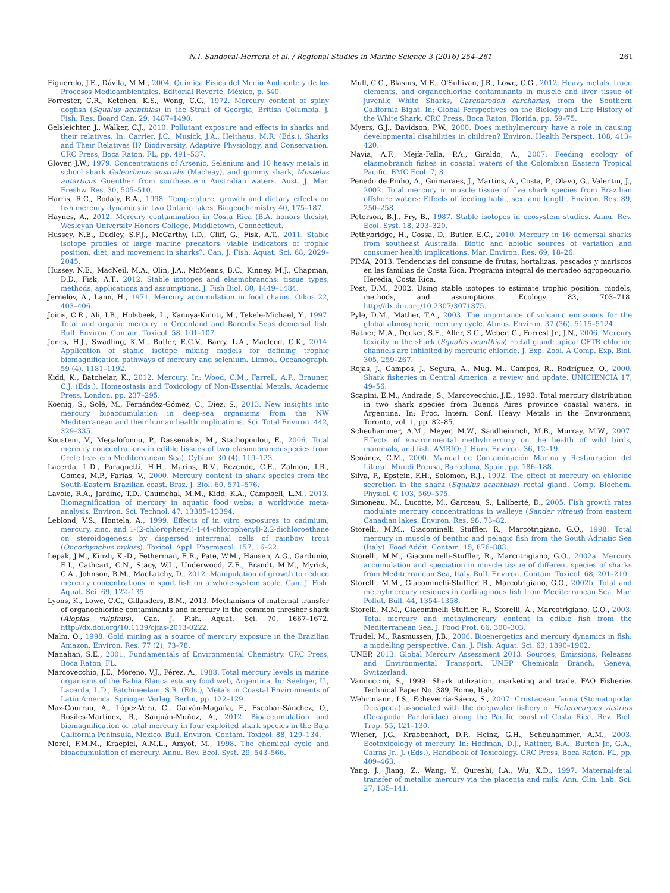N.I. Sandoval-Herrera et al. / Regional Studies in Marine Science 3 (2016) 254–261 261
Figuerelo, J.E., Dávila, M.M., 2004. Química Física del Medio Ambiente y de los Procesos Medioambientales. Editorial Reverté, México, p. 540.
Forrester, C.R., Ketchen, K.S., Wong, C.C., 1972. Mercury content of spiny dogfish (Squalus acanthias) in the Strait of Georgia, British Columbia. J. Fish. Res. Board Can. 29, 1487–1490.
Gelsleichter, J., Walker, C.J., 2010. Pollutant exposure and effects in sharks and their relatives. In: Carrier, J.C., Musick, J.A., Heithaus, M.R. (Eds.), Sharks and Their Relatives II? Biodiversity, Adaptive Physiology, and Conservation. CRC Press, Boca Raton, FL, pp. 491–537.
Glover, J.W., 1979. Concentrations of Arsenic, Selenium and 10 heavy metals in school shark Galeorhinus australis (Macleay), and gummy shark, Mustelus antarticus Guenther from southeastern Australian waters. Aust. J. Mar. Freshw. Res. 30, 505–510.
Harris, R.C., Bodaly, R.A., 1998. Temperature, growth and dietary effects on fish mercury dynamics in two Ontario lakes. Biogeochemistry 40, 175–187.
Haynes, A., 2012. Mercury contamination in Costa Rica (B.A. honors thesis), Wesleyan University Honors College, Middletown, Connecticut.
Hussey, N.E., Dudley, S.F.J., McCarthy, I.D., Cliff, G., Fisk, A.T., 2011. Stable isotope profiles of large marine predators: viable indicators of trophic position, diet, and movement in sharks?. Can. J. Fish. Aquat. Sci. 68, 2029–2045.
Hussey, N.E., MacNeil, M.A., Olin, J.A., McMeans, B.C., Kinney, M.J., Chapman, D.D., Fisk, A.T., 2012. Stable isotopes and elasmobranchs: tissue types, methods, applications and assumptions. J. Fish Biol. 80, 1449–1484.
Jernelöv, A., Lann, H., 1971. Mercury accumulation in food chains. Oikos 22, 403–406.
Joiris, C.R., Ali, I.B., Holsbeek, L., Kanuya-Kinoti, M., Tekele-Michael, Y., 1997. Total and organic mercury in Greenland and Barents Seas demersal fish. Bull. Environ. Contam. Toxicol. 58, 101–107.
Jones, H.J., Swadling, K.M., Butler, E.C.V., Barry, L.A., Macleod, C.K., 2014. Application of stable isotope mixing models for defining trophic biomagnification pathways of mercury and selenium. Limnol. Oceanograph. 59 (4), 1181–1192.
Kidd, K., Batchelar, K., 2012. Mercury. In: Wood, C.M., Farrell, A.P., Brauner, C.J. (Eds.), Homeostasis and Toxicology of Non-Essential Metals. Academic Press, London, pp. 237–295.
Koenig, S., Solé, M., Fernández-Gómez, C., Díez, S., 2013. New insights into mercury bioaccumulation in deep-sea organisms from the NW Mediterranean and their human health implications. Sci. Total Environ. 442, 329–335.
Kousteni, V., Megalofonou, P., Dassenakis, M., Stathopoulou, E., 2006. Total mercury concentrations in edible tissues of two elasmobranch species from Crete (eastern Mediterranean Sea). Cybium 30 (4), 119–123.
Lacerda, L.D., Paraquetti, H.H., Marins, R.V., Rezende, C.E., Zalmon, I.R., Gomes, M.P., Farias, V., 2000. Mercury content in shark species from the South-Eastern Brazilian coast. Braz. J. Biol. 60, 571–576.
Lavoie, R.A., Jardine, T.D., Chumchal, M.M., Kidd, K.A., Campbell, L.M., 2013. Biomagnification of mercury in aquatic food webs: a worldwide meta-analysis. Environ. Sci. Technol. 47, 13385–13394.
Leblond, V.S., Hontela, A., 1999. Effects of in vitro exposures to cadmium, mercury, zinc, and 1-(2-chlorophenyl)-1-(4-chlorophenyl)-2,2-dichloroethane on steroidogenesis by dispersed interrenal cells of rainbow trout (Oncorhynchus mykiss). Toxicol. Appl. Pharmacol. 157, 16–22.
Lepak, J.M., Kinzli, K.-D., Fetherman, E.R., Pate, W.M., Hansen, A.G., Gardunio, E.I., Cathcart, C.N., Stacy, W.L., Underwood, Z.E., Brandt, M.M., Myrick, C.A., Johnson, B.M., MacLatchy, D., 2012. Manipulation of growth to reduce mercury concentrations in sport fish on a whole-system scale. Can. J. Fish. Aquat. Sci. 69, 122–135.
Lyons, K., Lowe, C.G., Gillanders, B.M., 2013. Mechanisms of maternal transfer of organochlorine contaminants and mercury in the common thresher shark (Alopias vulpinus). Can. J. Fish. Aquat. Sci. 70, 1667–1672. http://dx.doi.org/10.1139/cjfas-2013-0222.
Malm, O., 1998. Gold mining as a source of mercury exposure in the Brazilian Amazon. Environ. Res. 77 (2), 73–78.
Manahan, S.E., 2001. Fundamentals of Environmental Chemistry. CRC Press, Boca Raton, FL.
Marcovecchio, J.E., Moreno, V.J., Pérez, A., 1988. Total mercury levels in marine organisms of the Bahia Blanca estuary food web, Argentina. In: Seeliger, U., Lacerda, L.D., Patchineelam, S.R. (Eds.), Metals in Coastal Environments of Latin America. Springer Verlag, Berlin, pp. 122–129.
Maz-Courrau, A., López-Vera, C., Galván-Magaña, F., Escobar-Sánchez, O., Rosíles-Martínez, R., Sanjuán-Muñoz, A., 2012. Bioaccumulation and biomagnification of total mercury in four exploited shark species in the Baja California Peninsula, Mexico. Bull. Environ. Contam. Toxicol. 88, 129–134.
Morel, F.M.M., Kraepiel, A.M.L., Amyot, M., 1998. The chemical cycle and bioaccumulation of mercury. Annu. Rev. Ecol. Syst. 29, 543–566.
Mull, C.G., Blasius, M.E., O'Sullivan, J.B., Lowe, C.G., 2012. Heavy metals, trace elements, and organochlorine contaminants in muscle and liver tissue of juvenile White Sharks, Carcharodon carcharias, from the Southern California Bight. In: Global Perspectives on the Biology and Life History of the White Shark. CRC Press, Boca Raton, Florida, pp. 59–75.
Myers, G.J., Davidson, P.W., 2000. Does methylmercury have a role in causing developmental disabilities in children? Environ. Health Perspect. 108, 413–420.
Navia, A.F., Mejía-Falla, P.A., Giraldo, A., 2007. Feeding ecology of elasmobranch fishes in coastal waters of the Colombian Eastern Tropical Pacific. BMC Ecol. 7, 8.
Penedo de Pinho, A., Guimaraes, J., Martins, A., Costa, P., Olavo, G., Valentin, J., 2002. Total mercury in muscle tissue of five shark species from Brazilian offshore waters: Effects of feeding habit, sex, and length. Environ. Res. 89, 250–258.
Peterson, B.J., Fry, B., 1987. Stable isotopes in ecosystem studies. Annu. Rev. Ecol. Syst. 18, 293–320.
Pethybridge, H., Cossa, D., Butler, E.C., 2010. Mercury in 16 demersal sharks from southeast Australia: Biotic and abiotic sources of variation and consumer health implications. Mar. Environ. Res. 69, 18–26.
PIMA, 2013. Tendencias del consume de frutas, hortalizas, pescados y mariscos en las familias de Costa Rica. Programa integral de mercadeo agropecuario. Heredia, Costa Rica.
Post, D.M., 2002. Using stable isotopes to estimate trophic position: models, methods, and assumptions. Ecology 83, 703–718. http://dx.doi.org/10.2307/3071875.
Pyle, D.M., Mather, T.A., 2003. The importance of volcanic emissions for the global atmospheric mercury cycle. Atmos. Environ. 37 (36), 5115–5124.
Ratner, M.A., Decker, S.E., Aller, S.G., Weber, G., Forrest Jr., J.N., 2006. Mercury toxicity in the shark (Squalus acanthias) rectal gland: apical CFTR chloride channels are inhibited by mercuric chloride. J. Exp. Zool. A Comp. Exp. Biol. 305, 259–267.
Rojas, J., Campos, J., Segura, A., Mug, M., Campos, R., Rodríguez, O., 2000. Shark fisheries in Central America: a review and update. UNICIENCIA 17, 49–56.
Scapini, E.M., Andrade, S., Marcovecchio, J.E., 1993. Total mercury distribution in two shark species from Buenos Aires province coastal waters, in Argentina. In: Proc. Intern. Conf. Heavy Metals in the Environment, Toronto, vol. 1, pp. 82–85.
Scheuhammer, A.M., Meyer, M.W., Sandheinrich, M.B., Murray, M.W., 2007. Effects of environmental methylmercury on the health of wild birds, mammals, and fish. AMBIO: J. Hum. Environ. 36, 12–19.
Seoánez, C.M., 2000. Manual de Contaminación Marina y Restauracion del Litoral. Mundi Prensa, Barcelona, Spain, pp. 186–188.
Silva, P., Epstein, F.H., Solomon, R.J., 1992. The effect of mercury on chloride secretion in the shark (Squalus acanthias) rectal gland. Comp. Biochem. Physiol. C 103, 569–575.
Simoneau, M., Lucotte, M., Garceau, S., Laliberté, D., 2005. Fish growth rates modulate mercury concentrations in walleye (Sander vitreus) from eastern Canadian lakes. Environ. Res. 98, 73–82.
Storelli, M.M., Giacominelli Stuffler, R., Marcotrigiano, G.O., 1998. Total mercury in muscle of benthic and pelagic fish from the South Adriatic Sea (Italy). Food Addit. Contam. 15, 876–883.
Storelli, M.M., Giacominelli-Stuffler, R., Marcotrigiano, G.O., 2002a. Mercury accumulation and speciation in muscle tissue of different species of sharks from Mediterranean Sea, Italy. Bull. Environ. Contam. Toxicol. 68, 201–210.
Storelli, M.M., Giacominelli-Stuffler, R., Marcotrigiano, G.O., 2002b. Total and methylmercury residues in cartilaginous fish from Mediterranean Sea. Mar. Pollut. Bull. 44, 1354–1358.
Storelli, M.M., Giacominelli Stuffler, R., Storelli, A., Marcotrigiano, G.O., 2003. Total mercury and methylmercury content in edible fish from the Mediterranean Sea. J. Food Prot. 66, 300–303.
Trudel, M., Rasmussen, J.B., 2006. Bioenergetics and mercury dynamics in fish: a modelling perspective. Can. J. Fish. Aquat. Sci. 63, 1890–1902.
UNEP, 2013. Global Mercury Assessment 2013: Sources, Emissions, Releases and Environmental Transport. UNEP Chemicals Branch, Geneva, Switzerland.
Vannuccini, S., 1999. Shark utilization, marketing and trade. FAO Fisheries Technical Paper No. 389, Rome, Italy.
Wehrtmann, I.S., Echeverría-Sáenz, S., 2007. Crustacean fauna (Stomatopoda: Decapoda) associated with the deepwater fishery of Heterocarpus vicarius (Decapoda: Pandalidae) along the Pacific coast of Costa Rica. Rev. Biol. Trop. 55, 121–130.
Wiener, J.G., Krabbenhoft, D.P., Heinz, G.H., Scheuhammer, A.M., 2003. Ecotoxicology of mercury. In: Hoffman, D.J., Rattner, B.A., Burton Jr., G.A., Cairns Jr., J. (Eds.), Handbook of Toxicology. CRC Press, Boca Raton, FL, pp. 409–463.
Yang, J., Jiang, Z., Wang, Y., Qureshi, I.A., Wu, X.D., 1997. Maternal-fetal transfer of metallic mercury via the placenta and milk. Ann. Clin. Lab. Sci. 27, 135–141.